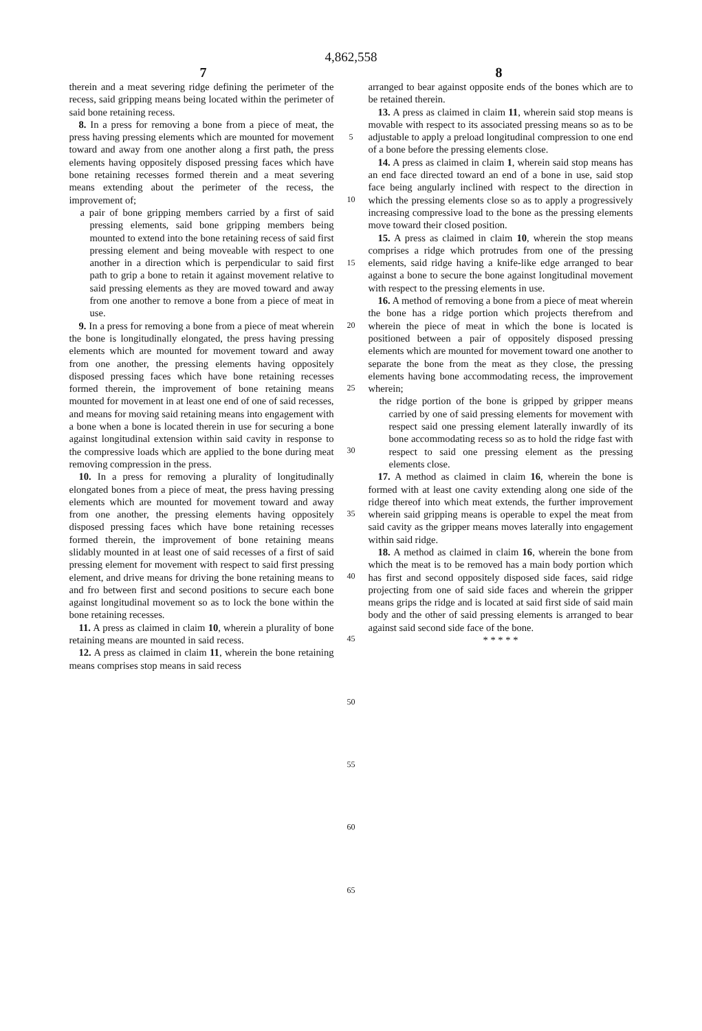4,862,558
7 8
therein and a meat severing ridge defining the perimeter of the recess, said gripping means being located within the perimeter of said bone retaining recess.
8. In a press for removing a bone from a piece of meat, the press having pressing elements which are mounted for movement toward and away from one another along a first path, the press elements having oppositely disposed pressing faces which have bone retaining recesses formed therein and a meat severing means extending about the perimeter of the recess, the improvement of;
a pair of bone gripping members carried by a first of said pressing elements, said bone gripping members being mounted to extend into the bone retaining recess of said first pressing element and being moveable with respect to one another in a direction which is perpendicular to said first path to grip a bone to retain it against movement relative to said pressing elements as they are moved toward and away from one another to remove a bone from a piece of meat in use.
9. In a press for removing a bone from a piece of meat wherein the bone is longitudinally elongated, the press having pressing elements which are mounted for movement toward and away from one another, the pressing elements having oppositely disposed pressing faces which have bone retaining recesses formed therein, the improvement of bone retaining means mounted for movement in at least one end of one of said recesses, and means for moving said retaining means into engagement with a bone when a bone is located therein in use for securing a bone against longitudinal extension within said cavity in response to the compressive loads which are applied to the bone during meat removing compression in the press.
10. In a press for removing a plurality of longitudinally elongated bones from a piece of meat, the press having pressing elements which are mounted for movement toward and away from one another, the pressing elements having oppositely disposed pressing faces which have bone retaining recesses formed therein, the improvement of bone retaining means slidably mounted in at least one of said recesses of a first of said pressing element for movement with respect to said first pressing element, and drive means for driving the bone retaining means to and fro between first and second positions to secure each bone against longitudinal movement so as to lock the bone within the bone retaining recesses.
11. A press as claimed in claim 10, wherein a plurality of bone retaining means are mounted in said recess.
12. A press as claimed in claim 11, wherein the bone retaining means comprises stop means in said recess
5
10
15
20
25
30
35
40
45
50
55
60
65
arranged to bear against opposite ends of the bones which are to be retained therein.
13. A press as claimed in claim 11, wherein said stop means is movable with respect to its associated pressing means so as to be adjustable to apply a preload longitudinal compression to one end of a bone before the pressing elements close.
14. A press as claimed in claim 1, wherein said stop means has an end face directed toward an end of a bone in use, said stop face being angularly inclined with respect to the direction in which the pressing elements close so as to apply a progressively increasing compressive load to the bone as the pressing elements move toward their closed position.
15. A press as claimed in claim 10, wherein the stop means comprises a ridge which protrudes from one of the pressing elements, said ridge having a knife-like edge arranged to bear against a bone to secure the bone against longitudinal movement with respect to the pressing elements in use.
16. A method of removing a bone from a piece of meat wherein the bone has a ridge portion which projects therefrom and wherein the piece of meat in which the bone is located is positioned between a pair of oppositely disposed pressing elements which are mounted for movement toward one another to separate the bone from the meat as they close, the pressing elements having bone accommodating recess, the improvement wherein;
the ridge portion of the bone is gripped by gripper means carried by one of said pressing elements for movement with respect said one pressing element laterally inwardly of its bone accommodating recess so as to hold the ridge fast with respect to said one pressing element as the pressing elements close.
17. A method as claimed in claim 16, wherein the bone is formed with at least one cavity extending along one side of the ridge thereof into which meat extends, the further improvement wherein said gripping means is operable to expel the meat from said cavity as the gripper means moves laterally into engagement within said ridge.
18. A method as claimed in claim 16, wherein the bone from which the meat is to be removed has a main body portion which has first and second oppositely disposed side faces, said ridge projecting from one of said side faces and wherein the gripper means grips the ridge and is located at said first side of said main body and the other of said pressing elements is arranged to bear against said second side face of the bone.
* * * * *